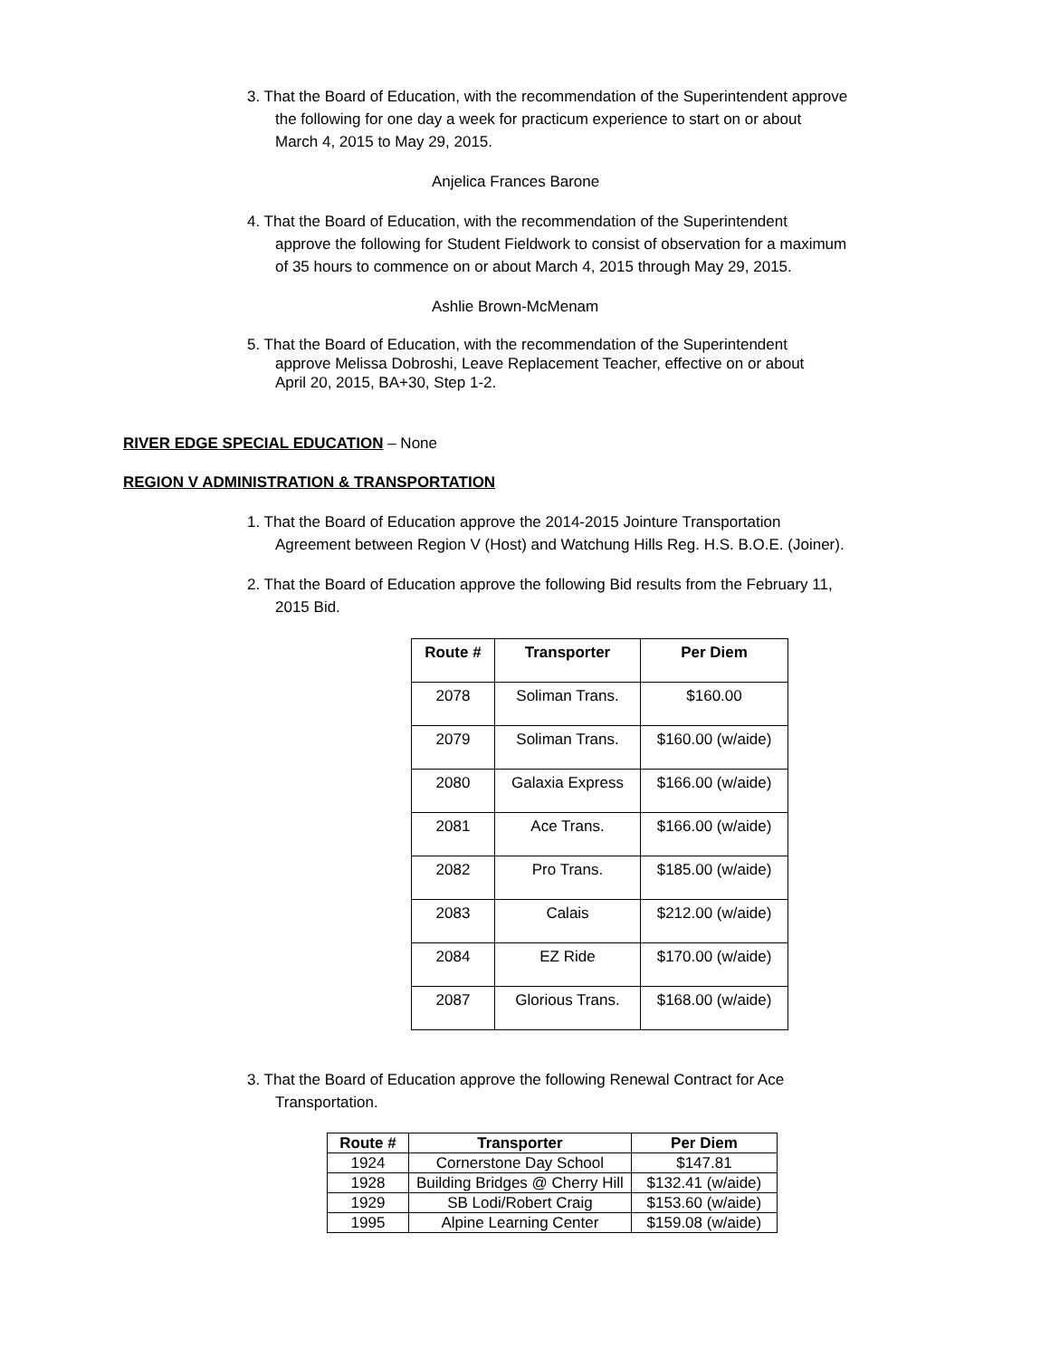3. That the Board of Education, with the recommendation of the Superintendent approve
the following for one day a week for practicum experience to start on or about
March 4, 2015 to May 29, 2015.
Anjelica Frances Barone
4. That the Board of Education, with the recommendation of the Superintendent
approve the following for Student Fieldwork to consist of observation for a maximum
of 35 hours to commence on or about March 4, 2015 through May 29, 2015.
Ashlie Brown-McMenam
5. That the Board of Education, with the recommendation of the Superintendent
approve Melissa Dobroshi, Leave Replacement Teacher, effective on or about
April 20, 2015, BA+30, Step 1-2.
RIVER EDGE SPECIAL EDUCATION – None
REGION V ADMINISTRATION & TRANSPORTATION
1. That the Board of Education approve the 2014-2015 Jointure Transportation
Agreement between Region V (Host) and Watchung Hills Reg. H.S. B.O.E. (Joiner).
2. That the Board of Education approve the following Bid results from the February 11,
2015 Bid.
| Route # | Transporter | Per Diem |
| --- | --- | --- |
| 2078 | Soliman Trans. | $160.00 |
| 2079 | Soliman Trans. | $160.00 (w/aide) |
| 2080 | Galaxia Express | $166.00 (w/aide) |
| 2081 | Ace Trans. | $166.00 (w/aide) |
| 2082 | Pro Trans. | $185.00 (w/aide) |
| 2083 | Calais | $212.00 (w/aide) |
| 2084 | EZ Ride | $170.00 (w/aide) |
| 2087 | Glorious Trans. | $168.00 (w/aide) |
3. That the Board of Education approve the following Renewal Contract for Ace
Transportation.
| Route # | Transporter | Per Diem |
| --- | --- | --- |
| 1924 | Cornerstone Day School | $147.81 |
| 1928 | Building Bridges @ Cherry Hill | $132.41 (w/aide) |
| 1929 | SB Lodi/Robert Craig | $153.60 (w/aide) |
| 1995 | Alpine Learning Center | $159.08 (w/aide) |